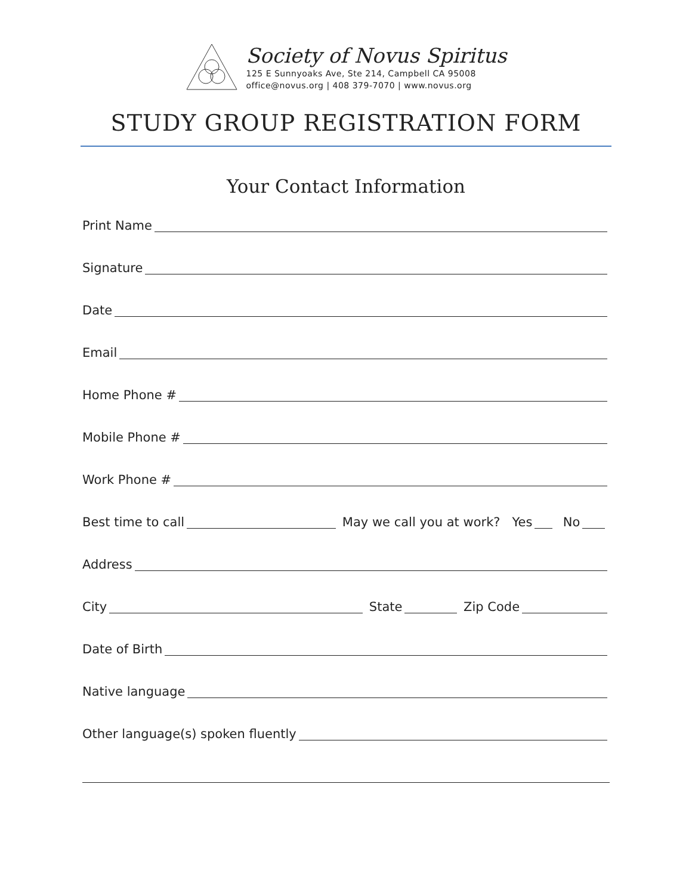Society of Novus Spiritus
125 E Sunnyoaks Ave, Ste 214, Campbell CA 95008
office@novus.org | 408 379-7070 | www.novus.org
STUDY GROUP REGISTRATION FORM
Your Contact Information
Print Name
Signature
Date
Email
Home Phone #
Mobile Phone #
Work Phone #
Best time to call May we call you at work? Yes No
Address
City State Zip Code
Date of Birth
Native language
Other language(s) spoken fluently